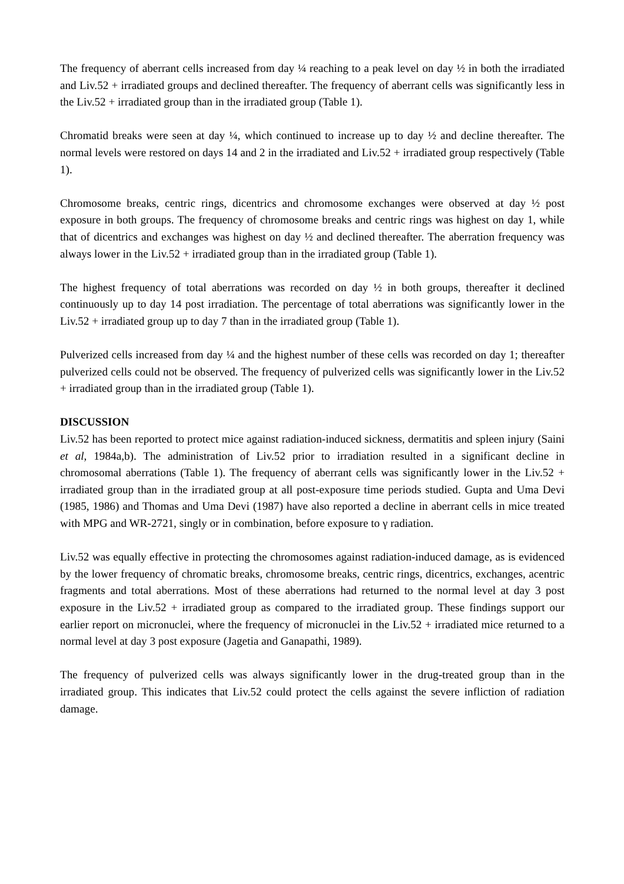The frequency of aberrant cells increased from day ¼ reaching to a peak level on day ½ in both the irradiated and Liv.52 + irradiated groups and declined thereafter. The frequency of aberrant cells was significantly less in the Liv.52 + irradiated group than in the irradiated group (Table 1).
Chromatid breaks were seen at day ¼, which continued to increase up to day ½ and decline thereafter. The normal levels were restored on days 14 and 2 in the irradiated and Liv.52 + irradiated group respectively (Table 1).
Chromosome breaks, centric rings, dicentrics and chromosome exchanges were observed at day ½ post exposure in both groups. The frequency of chromosome breaks and centric rings was highest on day 1, while that of dicentrics and exchanges was highest on day ½ and declined thereafter. The aberration frequency was always lower in the Liv.52 + irradiated group than in the irradiated group (Table 1).
The highest frequency of total aberrations was recorded on day ½ in both groups, thereafter it declined continuously up to day 14 post irradiation. The percentage of total aberrations was significantly lower in the Liv.52 + irradiated group up to day 7 than in the irradiated group (Table 1).
Pulverized cells increased from day ¼ and the highest number of these cells was recorded on day 1; thereafter pulverized cells could not be observed. The frequency of pulverized cells was significantly lower in the Liv.52 + irradiated group than in the irradiated group (Table 1).
DISCUSSION
Liv.52 has been reported to protect mice against radiation-induced sickness, dermatitis and spleen injury (Saini et al, 1984a,b). The administration of Liv.52 prior to irradiation resulted in a significant decline in chromosomal aberrations (Table 1). The frequency of aberrant cells was significantly lower in the Liv.52 + irradiated group than in the irradiated group at all post-exposure time periods studied. Gupta and Uma Devi (1985, 1986) and Thomas and Uma Devi (1987) have also reported a decline in aberrant cells in mice treated with MPG and WR-2721, singly or in combination, before exposure to γ radiation.
Liv.52 was equally effective in protecting the chromosomes against radiation-induced damage, as is evidenced by the lower frequency of chromatic breaks, chromosome breaks, centric rings, dicentrics, exchanges, acentric fragments and total aberrations. Most of these aberrations had returned to the normal level at day 3 post exposure in the Liv.52 + irradiated group as compared to the irradiated group. These findings support our earlier report on micronuclei, where the frequency of micronuclei in the Liv.52 + irradiated mice returned to a normal level at day 3 post exposure (Jagetia and Ganapathi, 1989).
The frequency of pulverized cells was always significantly lower in the drug-treated group than in the irradiated group. This indicates that Liv.52 could protect the cells against the severe infliction of radiation damage.